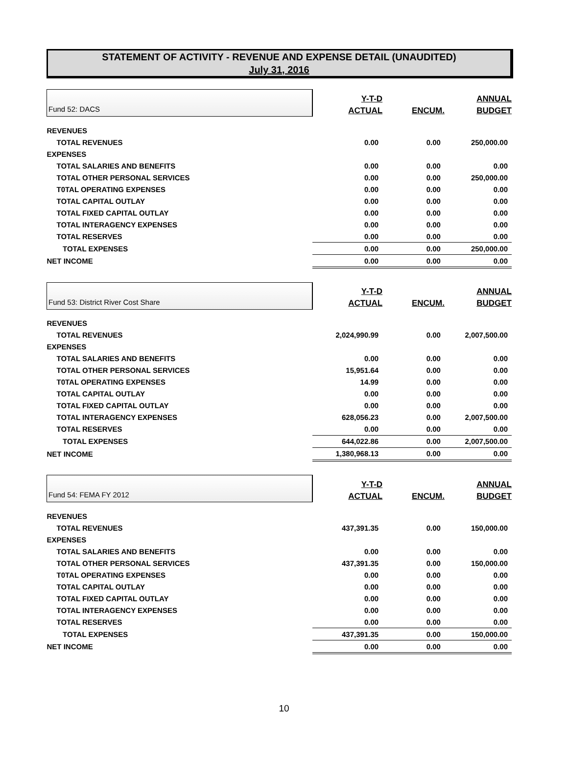STATEMENT OF ACTIVITY - REVENUE AND EXPENSE DETAIL (UNAUDITED)
July 31, 2016
| Fund 52: DACS | Y-T-D ACTUAL | ENCUM. | ANNUAL BUDGET |
| REVENUES | | | |
| TOTAL REVENUES | 0.00 | 0.00 | 250,000.00 |
| EXPENSES | | | |
| TOTAL SALARIES AND BENEFITS | 0.00 | 0.00 | 0.00 |
| TOTAL OTHER PERSONAL SERVICES | 0.00 | 0.00 | 250,000.00 |
| T0TAL OPERATING EXPENSES | 0.00 | 0.00 | 0.00 |
| TOTAL CAPITAL OUTLAY | 0.00 | 0.00 | 0.00 |
| TOTAL FIXED CAPITAL OUTLAY | 0.00 | 0.00 | 0.00 |
| TOTAL INTERAGENCY EXPENSES | 0.00 | 0.00 | 0.00 |
| TOTAL RESERVES | 0.00 | 0.00 | 0.00 |
| TOTAL EXPENSES | 0.00 | 0.00 | 250,000.00 |
| NET INCOME | 0.00 | 0.00 | 0.00 |
| Fund 53: District River Cost Share | Y-T-D ACTUAL | ENCUM. | ANNUAL BUDGET |
| REVENUES | | | |
| TOTAL REVENUES | 2,024,990.99 | 0.00 | 2,007,500.00 |
| EXPENSES | | | |
| TOTAL SALARIES AND BENEFITS | 0.00 | 0.00 | 0.00 |
| TOTAL OTHER PERSONAL SERVICES | 15,951.64 | 0.00 | 0.00 |
| T0TAL OPERATING EXPENSES | 14.99 | 0.00 | 0.00 |
| TOTAL CAPITAL OUTLAY | 0.00 | 0.00 | 0.00 |
| TOTAL FIXED CAPITAL OUTLAY | 0.00 | 0.00 | 0.00 |
| TOTAL INTERAGENCY EXPENSES | 628,056.23 | 0.00 | 2,007,500.00 |
| TOTAL RESERVES | 0.00 | 0.00 | 0.00 |
| TOTAL EXPENSES | 644,022.86 | 0.00 | 2,007,500.00 |
| NET INCOME | 1,380,968.13 | 0.00 | 0.00 |
| Fund 54: FEMA FY 2012 | Y-T-D ACTUAL | ENCUM. | ANNUAL BUDGET |
| REVENUES | | | |
| TOTAL REVENUES | 437,391.35 | 0.00 | 150,000.00 |
| EXPENSES | | | |
| TOTAL SALARIES AND BENEFITS | 0.00 | 0.00 | 0.00 |
| TOTAL OTHER PERSONAL SERVICES | 437,391.35 | 0.00 | 150,000.00 |
| T0TAL OPERATING EXPENSES | 0.00 | 0.00 | 0.00 |
| TOTAL CAPITAL OUTLAY | 0.00 | 0.00 | 0.00 |
| TOTAL FIXED CAPITAL OUTLAY | 0.00 | 0.00 | 0.00 |
| TOTAL INTERAGENCY EXPENSES | 0.00 | 0.00 | 0.00 |
| TOTAL RESERVES | 0.00 | 0.00 | 0.00 |
| TOTAL EXPENSES | 437,391.35 | 0.00 | 150,000.00 |
| NET INCOME | 0.00 | 0.00 | 0.00 |
10